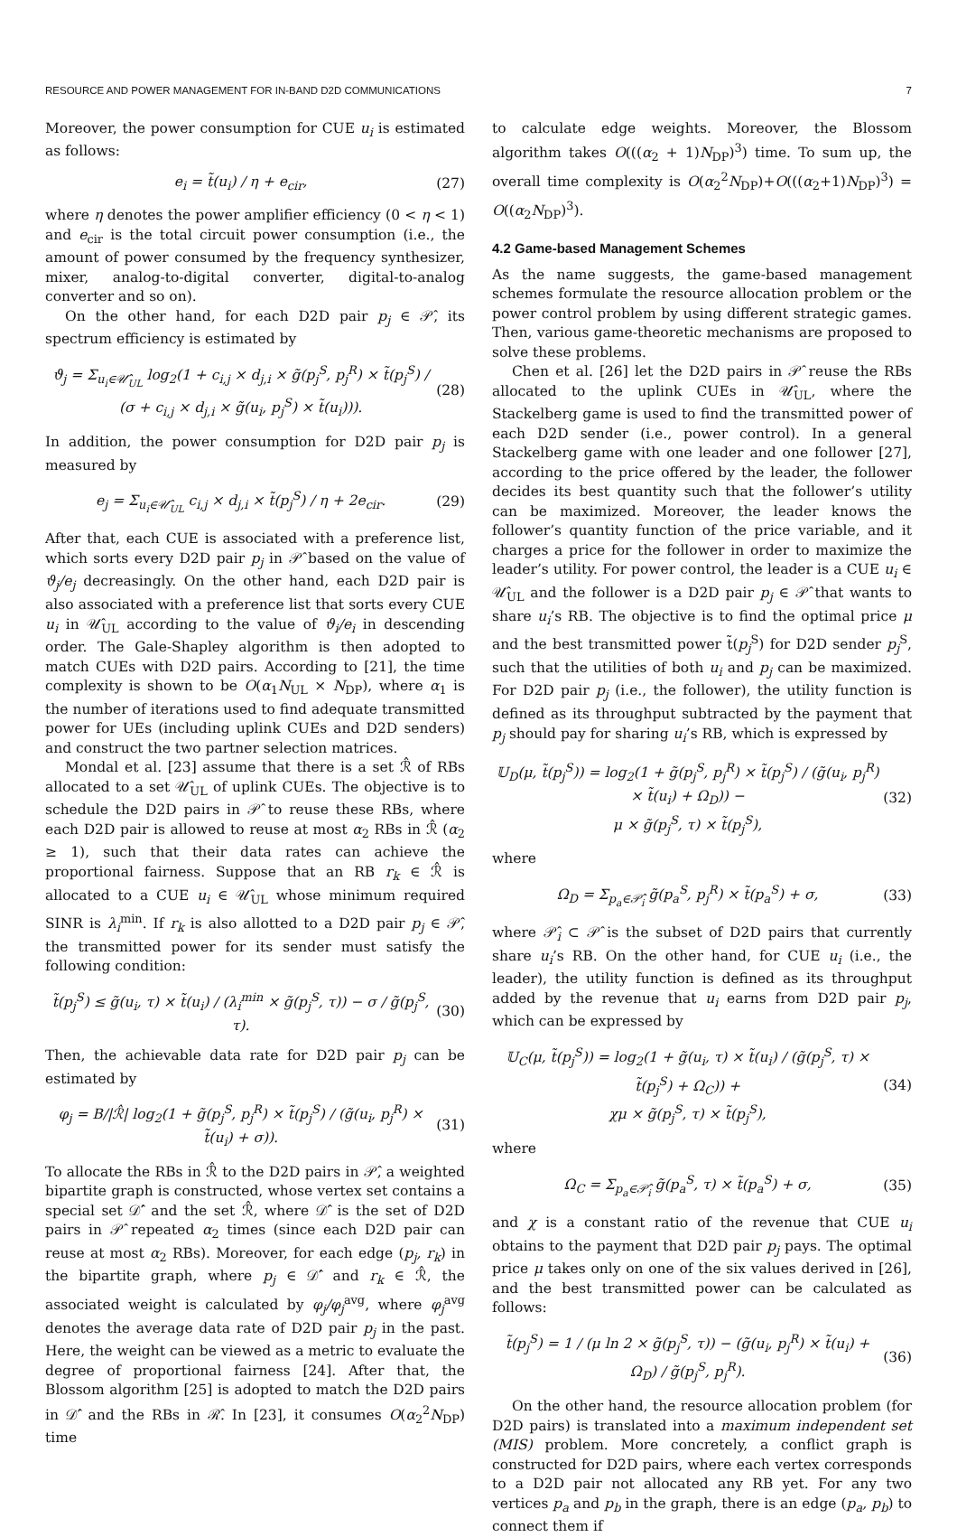RESOURCE AND POWER MANAGEMENT FOR IN-BAND D2D COMMUNICATIONS 7
Moreover, the power consumption for CUE u<sub>i</sub> is estimated as follows:
e<sub>i</sub> = t̃(u<sub>i</sub>) / η + e<sub>cir</sub>, (27)
where η denotes the power amplifier efficiency (0 < η < 1) and e<sub>cir</sub> is the total circuit power consumption (i.e., the amount of power consumed by the frequency synthesizer, mixer, analog-to-digital converter, digital-to-analog converter and so on).
On the other hand, for each D2D pair p<sub>j</sub> ∈ 𝒫̂, its spectrum efficiency is estimated by
ϑ<sub>j</sub> = Σ<sub>u<sub>i</sub>∈𝒰̂<sub>UL</sub></sub> log<sub>2</sub>(1 + c<sub>i,j</sub> × d<sub>j,i</sub> × g̃(p<sub>j</sub><sup>S</sup>, p<sub>j</sub><sup>R</sup>) × t̃(p<sub>j</sub><sup>S</sup>) / (σ + c<sub>i,j</sub> × d<sub>j,i</sub> × g̃(u<sub>i</sub>, p<sub>j</sub><sup>S</sup>) × t̃(u<sub>i</sub>))). (28)
In addition, the power consumption for D2D pair p<sub>j</sub> is measured by
e<sub>j</sub> = Σ<sub>u<sub>i</sub>∈𝒰̂<sub>UL</sub></sub> c<sub>i,j</sub> × d<sub>j,i</sub> × t̃(p<sub>j</sub><sup>S</sup>) / η + 2e<sub>cir</sub>. (29)
After that, each CUE is associated with a preference list, which sorts every D2D pair p<sub>j</sub> in 𝒫̂ based on the value of ϑ<sub>j</sub>/e<sub>j</sub> decreasingly. On the other hand, each D2D pair is also associated with a preference list that sorts every CUE u<sub>i</sub> in 𝒰̂<sub>UL</sub> according to the value of ϑ<sub>i</sub>/e<sub>i</sub> in descending order. The Gale-Shapley algorithm is then adopted to match CUEs with D2D pairs. According to [21], the time complexity is shown to be O(α<sub>1</sub>N<sub>UL</sub> × N<sub>DP</sub>), where α<sub>1</sub> is the number of iterations used to find adequate transmitted power for UEs (including uplink CUEs and D2D senders) and construct the two partner selection matrices.
Mondal et al. [23] assume that there is a set ℛ̂ of RBs allocated to a set 𝒰̂<sub>UL</sub> of uplink CUEs. The objective is to schedule the D2D pairs in 𝒫̂ to reuse these RBs, where each D2D pair is allowed to reuse at most α<sub>2</sub> RBs in ℛ̂ (α<sub>2</sub> ≥ 1), such that their data rates can achieve the proportional fairness. Suppose that an RB r<sub>k</sub> ∈ ℛ̂ is allocated to a CUE u<sub>i</sub> ∈ 𝒰̂<sub>UL</sub> whose minimum required SINR is λ<sub>i</sub><sup>min</sup>. If r<sub>k</sub> is also allotted to a D2D pair p<sub>j</sub> ∈ 𝒫̂, the transmitted power for its sender must satisfy the following condition:
t̃(p<sub>j</sub><sup>S</sup>) ≤ g̃(u<sub>i</sub>, τ) × t̃(u<sub>i</sub>) / (λ<sub>i</sub><sup>min</sup> × g̃(p<sub>j</sub><sup>S</sup>, τ)) − σ / g̃(p<sub>j</sub><sup>S</sup>, τ). (30)
Then, the achievable data rate for D2D pair p<sub>j</sub> can be estimated by
φ<sub>j</sub> = B/|ℛ̂| log<sub>2</sub>(1 + g̃(p<sub>j</sub><sup>S</sup>, p<sub>j</sub><sup>R</sup>) × t̃(p<sub>j</sub><sup>S</sup>) / (g̃(u<sub>i</sub>, p<sub>j</sub><sup>R</sup>) × t̃(u<sub>i</sub>) + σ)). (31)
To allocate the RBs in ℛ̂ to the D2D pairs in 𝒫̂, a weighted bipartite graph is constructed, whose vertex set contains a special set 𝒟̂′ and the set ℛ̂, where 𝒟̂′ is the set of D2D pairs in 𝒫̂ repeated α<sub>2</sub> times (since each D2D pair can reuse at most α<sub>2</sub> RBs). Moreover, for each edge (p<sub>j</sub>, r<sub>k</sub>) in the bipartite graph, where p<sub>j</sub> ∈ 𝒟̂′ and r<sub>k</sub> ∈ ℛ̂, the associated weight is calculated by φ<sub>j</sub>/φ<sub>j</sub><sup>avg</sup>, where φ<sub>j</sub><sup>avg</sup> denotes the average data rate of D2D pair p<sub>j</sub> in the past. Here, the weight can be viewed as a metric to evaluate the degree of proportional fairness [24]. After that, the Blossom algorithm [25] is adopted to match the D2D pairs in 𝒟̂′ and the RBs in ℛ̂. In [23], it consumes O(α<sub>2</sub><sup>2</sup>N<sub>DP</sub>) time
to calculate edge weights. Moreover, the Blossom algorithm takes O(((α<sub>2</sub> + 1)N<sub>DP</sub>)<sup>3</sup>) time. To sum up, the overall time complexity is O(α<sub>2</sub><sup>2</sup>N<sub>DP</sub>)+O(((α<sub>2</sub>+1)N<sub>DP</sub>)<sup>3</sup>) = O((α<sub>2</sub>N<sub>DP</sub>)<sup>3</sup>).
4.2 Game-based Management Schemes
As the name suggests, the game-based management schemes formulate the resource allocation problem or the power control problem by using different strategic games. Then, various game-theoretic mechanisms are proposed to solve these problems.
Chen et al. [26] let the D2D pairs in 𝒫̂ reuse the RBs allocated to the uplink CUEs in 𝒰̂<sub>UL</sub>, where the Stackelberg game is used to find the transmitted power of each D2D sender (i.e., power control). In a general Stackelberg game with one leader and one follower [27], according to the price offered by the leader, the follower decides its best quantity such that the follower’s utility can be maximized. Moreover, the leader knows the follower’s quantity function of the price variable, and it charges a price for the follower in order to maximize the leader’s utility. For power control, the leader is a CUE u<sub>i</sub> ∈ 𝒰̂<sub>UL</sub> and the follower is a D2D pair p<sub>j</sub> ∈ 𝒫̂ that wants to share u<sub>i</sub>’s RB. The objective is to find the optimal price μ and the best transmitted power t̃(p<sub>j</sub><sup>S</sup>) for D2D sender p<sub>j</sub><sup>S</sup>, such that the utilities of both u<sub>i</sub> and p<sub>j</sub> can be maximized. For D2D pair p<sub>j</sub> (i.e., the follower), the utility function is defined as its throughput subtracted by the payment that p<sub>j</sub> should pay for sharing u<sub>i</sub>’s RB, which is expressed by
𝕌<sub>D</sub>(μ, t̃(p<sub>j</sub><sup>S</sup>)) = log<sub>2</sub>(1 + g̃(p<sub>j</sub><sup>S</sup>, p<sub>j</sub><sup>R</sup>) × t̃(p<sub>j</sub><sup>S</sup>) / (g̃(u<sub>i</sub>, p<sub>j</sub><sup>R</sup>) × t̃(u<sub>i</sub>) + Ω<sub>D</sub>)) −
μ × g̃(p<sub>j</sub><sup>S</sup>, τ) × t̃(p<sub>j</sub><sup>S</sup>), (32)
where
Ω<sub>D</sub> = Σ<sub>p<sub>a</sub>∈𝒫̂<sub>i</sub></sub> g̃(p<sub>a</sub><sup>S</sup>, p<sub>j</sub><sup>R</sup>) × t̃(p<sub>a</sub><sup>S</sup>) + σ, (33)
where 𝒫̂<sub>i</sub> ⊂ 𝒫̂ is the subset of D2D pairs that currently share u<sub>i</sub>’s RB. On the other hand, for CUE u<sub>i</sub> (i.e., the leader), the utility function is defined as its throughput added by the revenue that u<sub>i</sub> earns from D2D pair p<sub>j</sub>, which can be expressed by
𝕌<sub>C</sub>(μ, t̃(p<sub>j</sub><sup>S</sup>)) = log<sub>2</sub>(1 + g̃(u<sub>i</sub>, τ) × t̃(u<sub>i</sub>) / (g̃(p<sub>j</sub><sup>S</sup>, τ) × t̃(p<sub>j</sub><sup>S</sup>) + Ω<sub>C</sub>)) +
χμ × g̃(p<sub>j</sub><sup>S</sup>, τ) × t̃(p<sub>j</sub><sup>S</sup>), (34)
where
Ω<sub>C</sub> = Σ<sub>p<sub>a</sub>∈𝒫̂<sub>i</sub></sub> g̃(p<sub>a</sub><sup>S</sup>, τ) × t̃(p<sub>a</sub><sup>S</sup>) + σ, (35)
and χ is a constant ratio of the revenue that CUE u<sub>i</sub> obtains to the payment that D2D pair p<sub>j</sub> pays. The optimal price μ takes only on one of the six values derived in [26], and the best transmitted power can be calculated as follows:
t̃(p<sub>j</sub><sup>S</sup>) = 1 / (μ ln 2 × g̃(p<sub>j</sub><sup>S</sup>, τ)) − (g̃(u<sub>i</sub>, p<sub>j</sub><sup>R</sup>) × t̃(u<sub>i</sub>) + Ω<sub>D</sub>) / g̃(p<sub>j</sub><sup>S</sup>, p<sub>j</sub><sup>R</sup>). (36)
On the other hand, the resource allocation problem (for D2D pairs) is translated into a maximum independent set (MIS) problem. More concretely, a conflict graph is constructed for D2D pairs, where each vertex corresponds to a D2D pair not allocated any RB yet. For any two vertices p<sub>a</sub> and p<sub>b</sub> in the graph, there is an edge (p<sub>a</sub>, p<sub>b</sub>) to connect them if